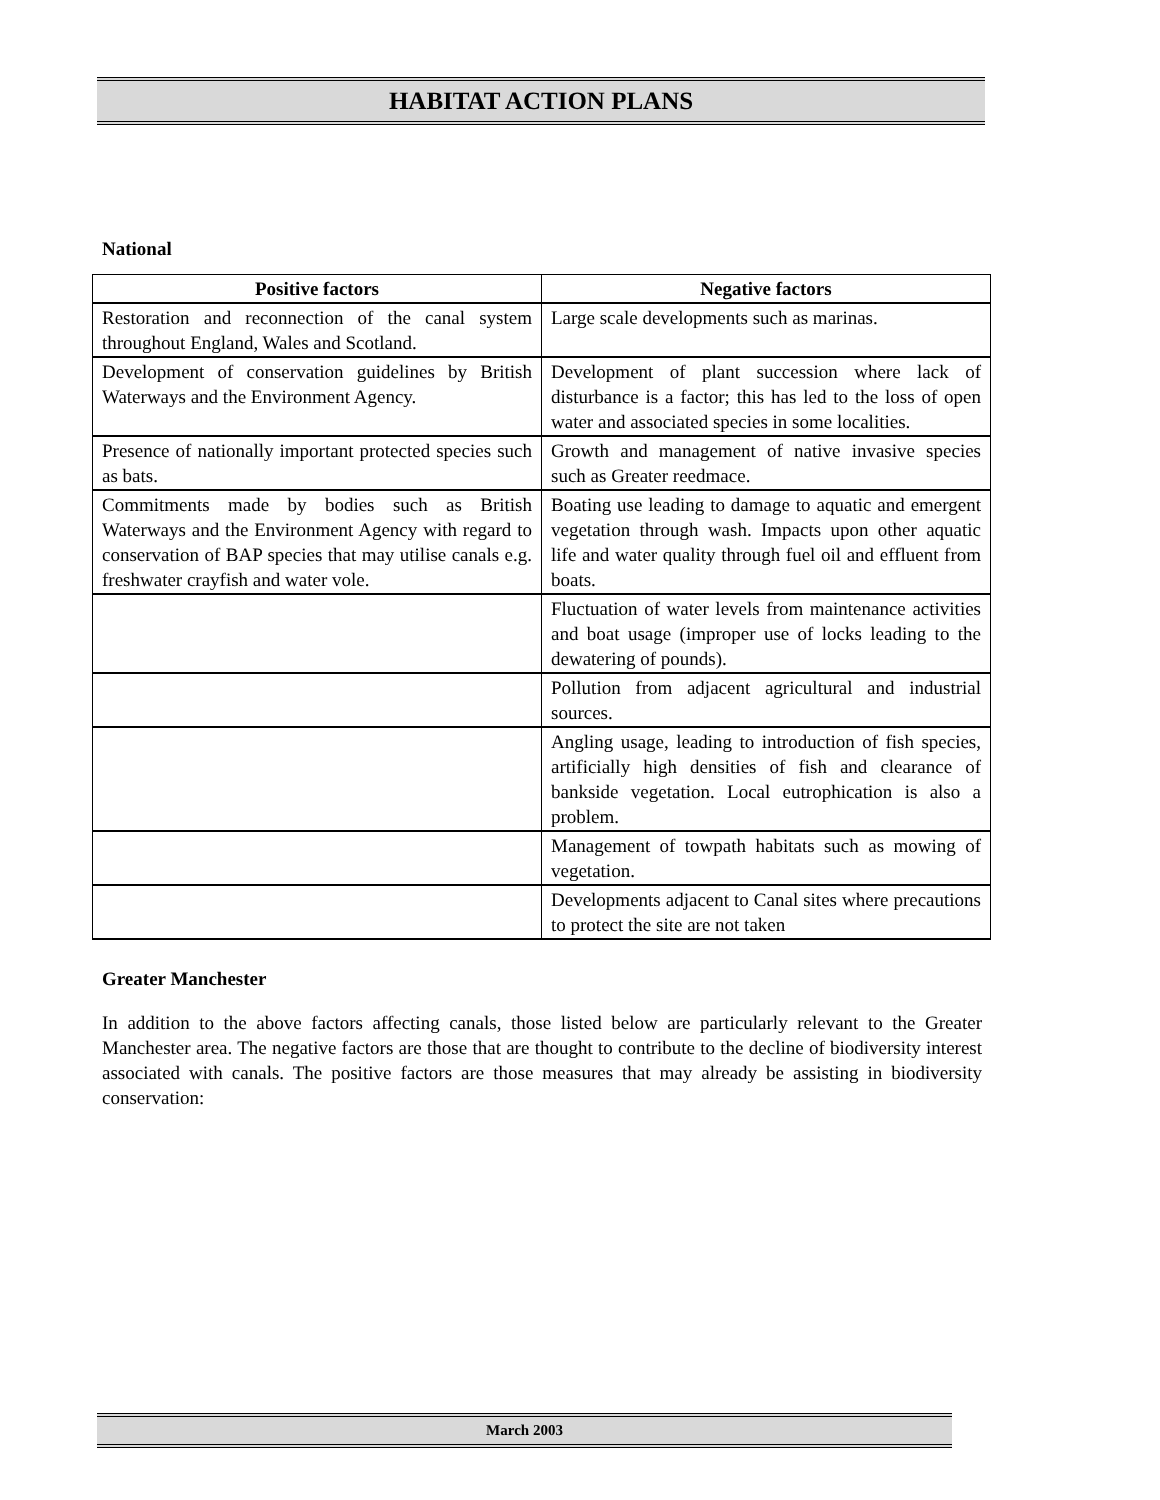HABITAT ACTION PLANS
National
| Positive factors | Negative factors |
| --- | --- |
| Restoration and reconnection of the canal system throughout England, Wales and Scotland. | Large scale developments such as marinas. |
| Development of conservation guidelines by British Waterways and the Environment Agency. | Development of plant succession where lack of disturbance is a factor; this has led to the loss of open water and associated species in some localities. |
| Presence of nationally important protected species such as bats. | Growth and management of native invasive species such as Greater reedmace. |
| Commitments made by bodies such as British Waterways and the Environment Agency with regard to conservation of BAP species that may utilise canals e.g. freshwater crayfish and water vole. | Boating use leading to damage to aquatic and emergent vegetation through wash. Impacts upon other aquatic life and water quality through fuel oil and effluent from boats. |
| | Fluctuation of water levels from maintenance activities and boat usage (improper use of locks leading to the dewatering of pounds). |
| | Pollution from adjacent agricultural and industrial sources. |
| | Angling usage, leading to introduction of fish species, artificially high densities of fish and clearance of bankside vegetation. Local eutrophication is also a problem. |
| | Management of towpath habitats such as mowing of vegetation. |
| | Developments adjacent to Canal sites where precautions to protect the site are not taken |
Greater Manchester
In addition to the above factors affecting canals, those listed below are particularly relevant to the Greater Manchester area. The negative factors are those that are thought to contribute to the decline of biodiversity interest associated with canals. The positive factors are those measures that may already be assisting in biodiversity conservation:
March 2003